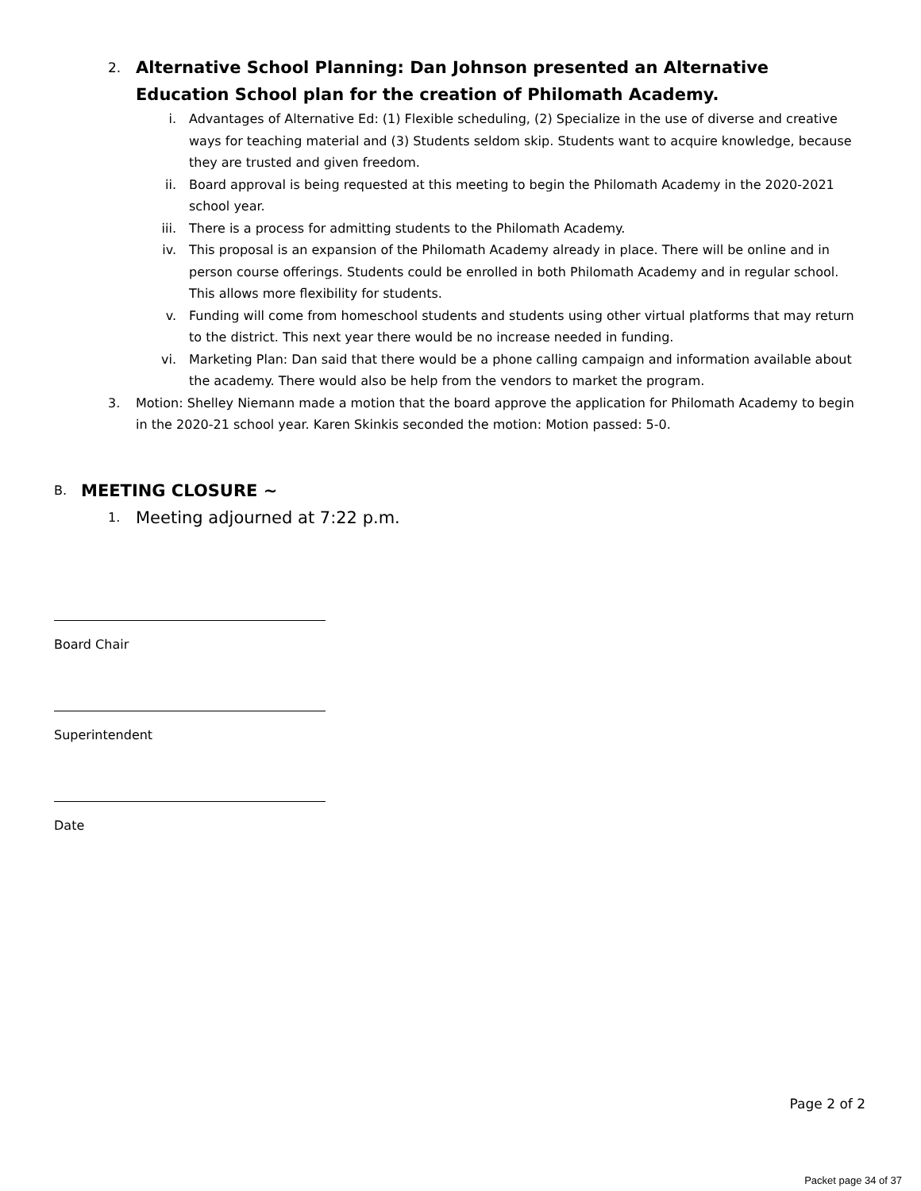2.
Alternative School Planning: Dan Johnson presented an Alternative Education School plan for the creation of Philomath Academy.
i. Advantages of Alternative Ed: (1) Flexible scheduling, (2) Specialize in the use of diverse and creative ways for teaching material and (3) Students seldom skip. Students want to acquire knowledge, because they are trusted and given freedom.
ii. Board approval is being requested at this meeting to begin the Philomath Academy in the 2020-2021 school year.
iii. There is a process for admitting students to the Philomath Academy.
iv. This proposal is an expansion of the Philomath Academy already in place. There will be online and in person course offerings. Students could be enrolled in both Philomath Academy and in regular school. This allows more flexibility for students.
v. Funding will come from homeschool students and students using other virtual platforms that may return to the district. This next year there would be no increase needed in funding.
vi. Marketing Plan: Dan said that there would be a phone calling campaign and information available about the academy. There would also be help from the vendors to market the program.
3. Motion: Shelley Niemann made a motion that the board approve the application for Philomath Academy to begin in the 2020-21 school year. Karen Skinkis seconded the motion: Motion passed: 5-0.
B.
MEETING CLOSURE ~
1. Meeting adjourned at 7:22 p.m.
Board Chair
Superintendent
Date
Page 2 of 2
Packet page 34 of 37